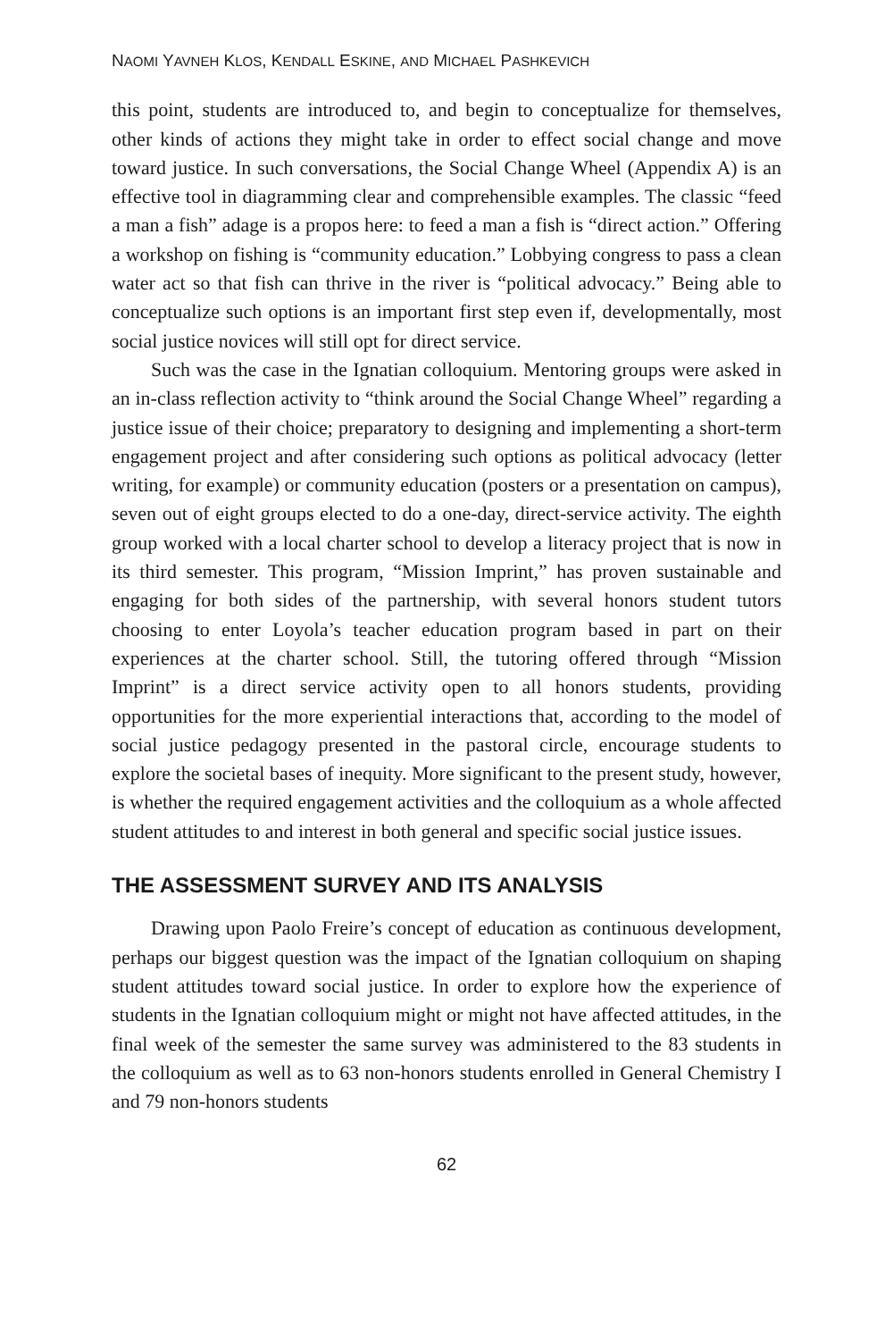NAOMI YAVNEH KLOS, KENDALL ESKINE, AND MICHAEL PASHKEVICH
this point, students are introduced to, and begin to conceptualize for themselves, other kinds of actions they might take in order to effect social change and move toward justice. In such conversations, the Social Change Wheel (Appendix A) is an effective tool in diagramming clear and comprehensible examples. The classic “feed a man a fish” adage is a propos here: to feed a man a fish is “direct action.” Offering a workshop on fishing is “community education.” Lobbying congress to pass a clean water act so that fish can thrive in the river is “political advocacy.” Being able to conceptualize such options is an important first step even if, developmentally, most social justice novices will still opt for direct service.
Such was the case in the Ignatian colloquium. Mentoring groups were asked in an in-class reflection activity to “think around the Social Change Wheel” regarding a justice issue of their choice; preparatory to designing and implementing a short-term engagement project and after considering such options as political advocacy (letter writing, for example) or community education (posters or a presentation on campus), seven out of eight groups elected to do a one-day, direct-service activity. The eighth group worked with a local charter school to develop a literacy project that is now in its third semester. This program, “Mission Imprint,” has proven sustainable and engaging for both sides of the partnership, with several honors student tutors choosing to enter Loyola’s teacher education program based in part on their experiences at the charter school. Still, the tutoring offered through “Mission Imprint” is a direct service activity open to all honors students, providing opportunities for the more experiential interactions that, according to the model of social justice pedagogy presented in the pastoral circle, encourage students to explore the societal bases of inequity. More significant to the present study, however, is whether the required engagement activities and the colloquium as a whole affected student attitudes to and interest in both general and specific social justice issues.
THE ASSESSMENT SURVEY AND ITS ANALYSIS
Drawing upon Paolo Freire’s concept of education as continuous development, perhaps our biggest question was the impact of the Ignatian colloquium on shaping student attitudes toward social justice. In order to explore how the experience of students in the Ignatian colloquium might or might not have affected attitudes, in the final week of the semester the same survey was administered to the 83 students in the colloquium as well as to 63 non-honors students enrolled in General Chemistry I and 79 non-honors students
62